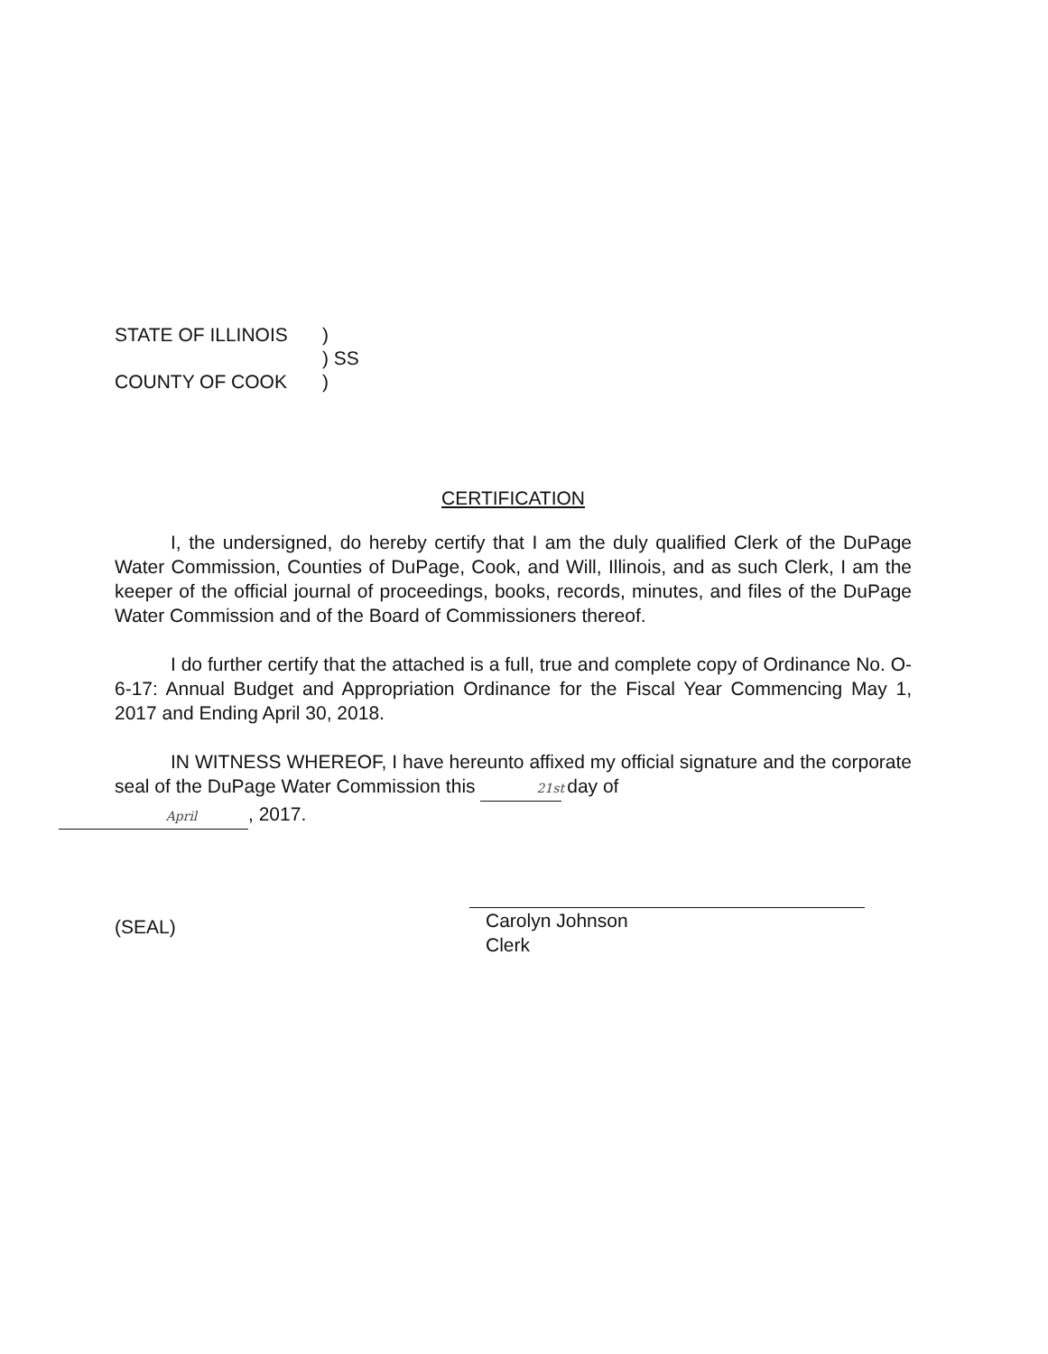| STATE OF ILLINOIS | ) |
| | ) SS |
| COUNTY OF COOK | ) |
CERTIFICATION
I, the undersigned, do hereby certify that I am the duly qualified Clerk of the DuPage Water Commission, Counties of DuPage, Cook, and Will, Illinois, and as such Clerk, I am the keeper of the official journal of proceedings, books, records, minutes, and files of the DuPage Water Commission and of the Board of Commissioners thereof.
I do further certify that the attached is a full, true and complete copy of Ordinance No. O-6-17: Annual Budget and Appropriation Ordinance for the Fiscal Year Commencing May 1, 2017 and Ending April 30, 2018.
IN WITNESS WHEREOF, I have hereunto affixed my official signature and the corporate seal of the DuPage Water Commission this 21st day of
April, 2017.
(SEAL)
Carolyn Johnson
Clerk